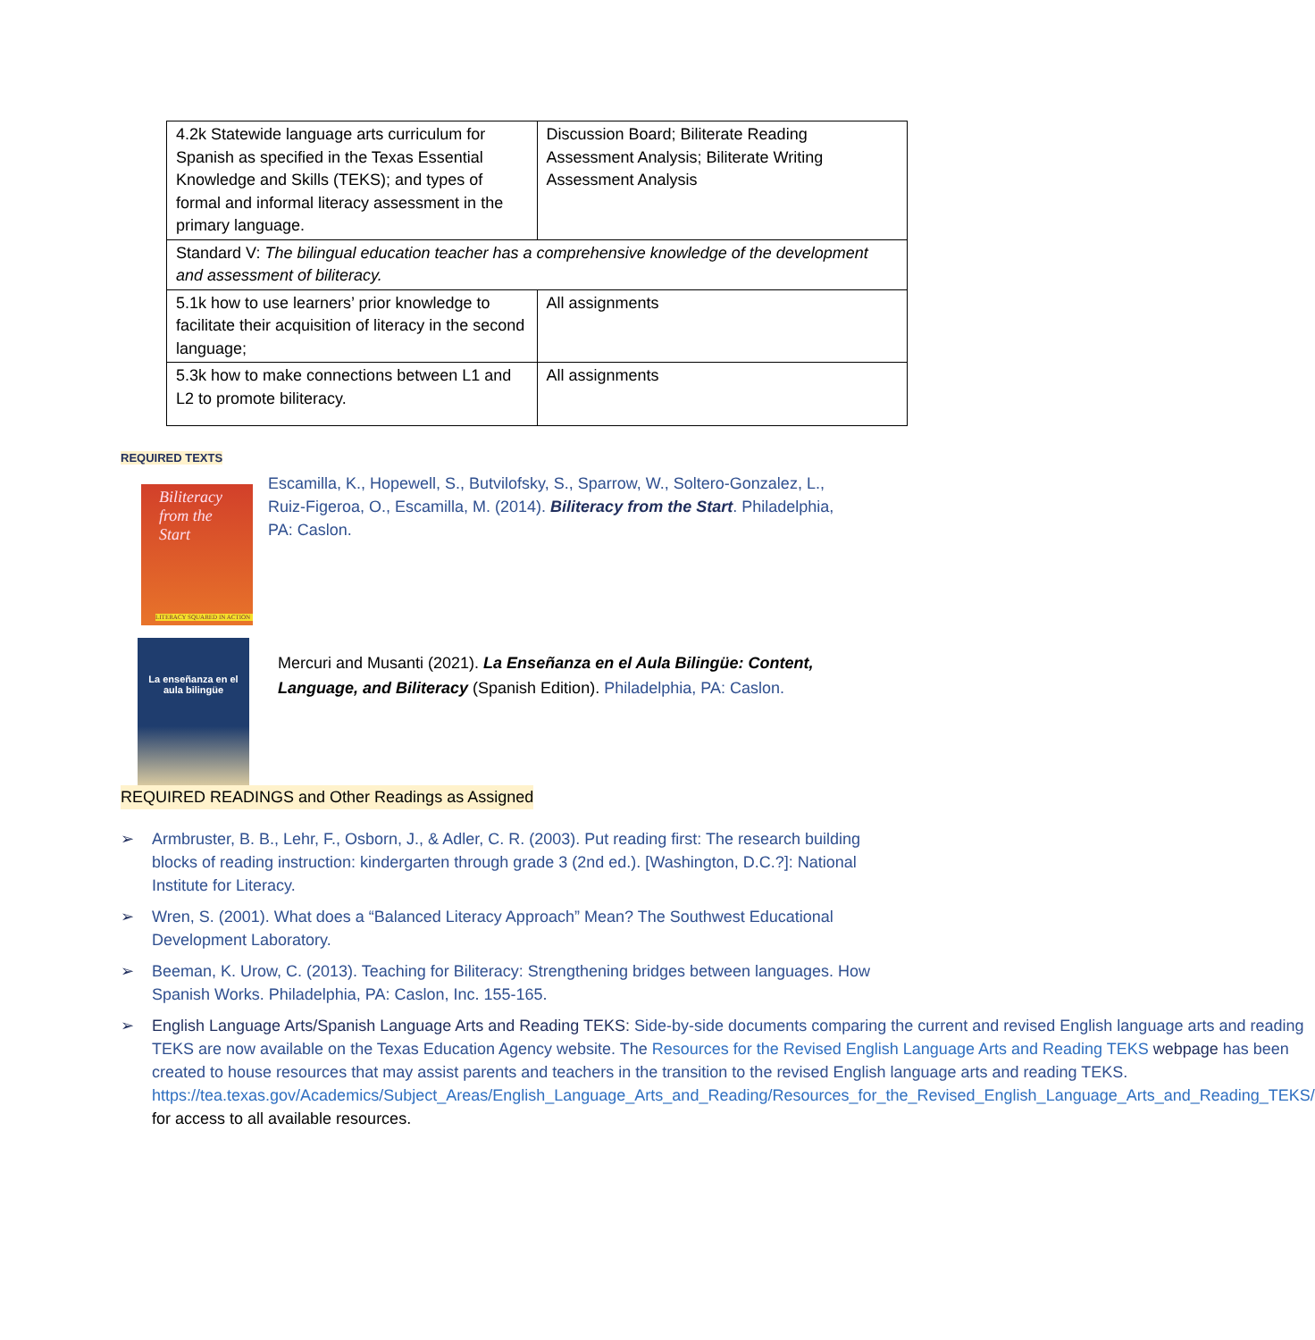| 4.2k Statewide language arts curriculum for Spanish as specified in the Texas Essential Knowledge and Skills (TEKS); and types of formal and informal literacy assessment in the primary language. | Discussion Board; Biliterate Reading Assessment Analysis; Biliterate Writing Assessment Analysis |
| Standard V: The bilingual education teacher has a comprehensive knowledge of the development and assessment of biliteracy. | |
| 5.1k how to use learners’ prior knowledge to facilitate their acquisition of literacy in the second language; | All assignments |
| 5.3k how to make connections between L1 and L2 to promote biliteracy. | All assignments |
REQUIRED TEXTS
Biliteracy
from the
Start
LITERACY SQUARED IN ACTION
Escamilla, K., Hopewell, S., Butvilofsky, S., Sparrow, W., Soltero-Gonzalez, L., Ruiz-Figeroa, O., Escamilla, M. (2014). Biliteracy from the Start. Philadelphia, PA: Caslon.
La enseñanza en el aula bilingüe
Mercuri and Musanti (2021). La Enseñanza en el Aula Bilingüe: Content, Language, and Biliteracy (Spanish Edition). Philadelphia, PA: Caslon.
REQUIRED READINGS and Other Readings as Assigned
➢ Armbruster, B. B., Lehr, F., Osborn, J., & Adler, C. R. (2003). Put reading first: The research building blocks of reading instruction: kindergarten through grade 3 (2nd ed.). [Washington, D.C.?]: National Institute for Literacy.
➢ Wren, S. (2001). What does a “Balanced Literacy Approach” Mean? The Southwest Educational Development Laboratory.
➢ Beeman, K. Urow, C. (2013). Teaching for Biliteracy: Strengthening bridges between languages. How Spanish Works. Philadelphia, PA: Caslon, Inc. 155-165.
➢ English Language Arts/Spanish Language Arts and Reading TEKS: Side-by-side documents comparing the current and revised English language arts and reading TEKS are now available on the Texas Education Agency website. The Resources for the Revised English Language Arts and Reading TEKS webpage has been created to house resources that may assist parents and teachers in the transition to the revised English language arts and reading TEKS. https://tea.texas.gov/Academics/Subject_Areas/English_Language_Arts_and_Reading/Resources_for_the_Revised_English_Language_Arts_and_Reading_TEKS/ for access to all available resources.